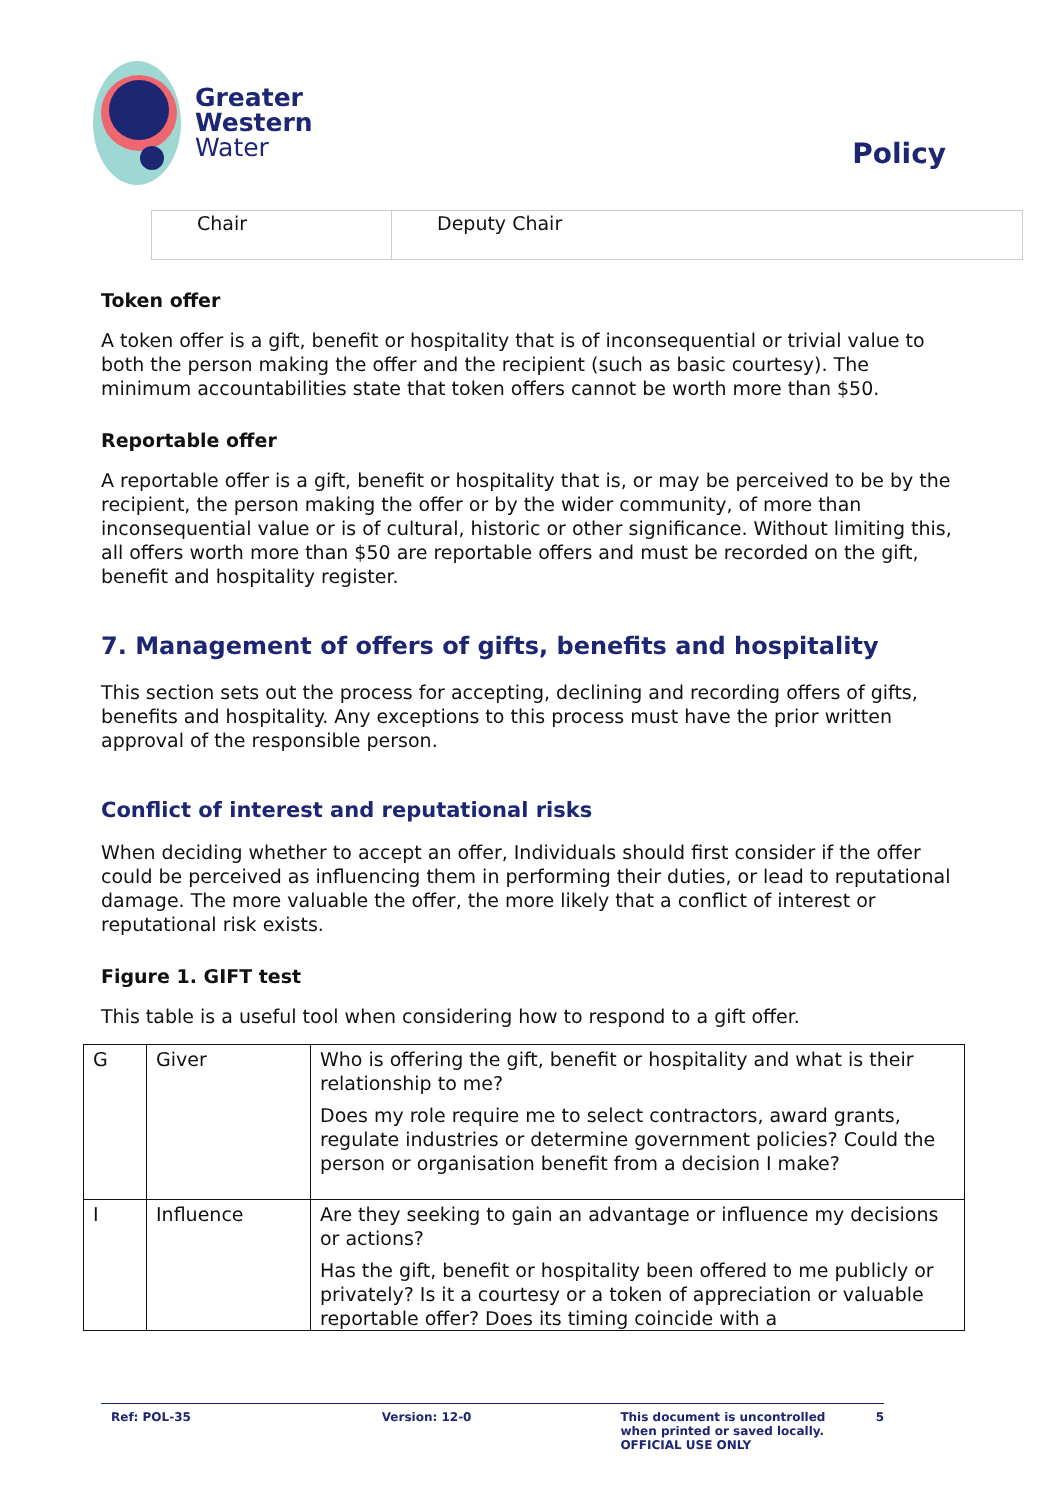Greater
Western
Water
Policy
| Chair | Deputy Chair |
Token offer
A token offer is a gift, benefit or hospitality that is of inconsequential or trivial value to both the person making the offer and the recipient (such as basic courtesy). The minimum accountabilities state that token offers cannot be worth more than $50.
Reportable offer
A reportable offer is a gift, benefit or hospitality that is, or may be perceived to be by the recipient, the person making the offer or by the wider community, of more than inconsequential value or is of cultural, historic or other significance. Without limiting this, all offers worth more than $50 are reportable offers and must be recorded on the gift, benefit and hospitality register.
7. Management of offers of gifts, benefits and hospitality
This section sets out the process for accepting, declining and recording offers of gifts, benefits and hospitality. Any exceptions to this process must have the prior written approval of the responsible person.
Conflict of interest and reputational risks
When deciding whether to accept an offer, Individuals should first consider if the offer could be perceived as influencing them in performing their duties, or lead to reputational damage. The more valuable the offer, the more likely that a conflict of interest or reputational risk exists.
Figure 1. GIFT test
This table is a useful tool when considering how to respond to a gift offer.
| G | Giver | Who is offering the gift, benefit or hospitality and what is their relationship to me? Does my role require me to select contractors, award grants, regulate industries or determine government policies? Could the person or organisation benefit from a decision I make? |
| I | Influence | Are they seeking to gain an advantage or influence my decisions or actions? Has the gift, benefit or hospitality been offered to me publicly or privately? Is it a courtesy or a token of appreciation or valuable reportable offer? Does its timing coincide with a |
Ref: POL-35 Version: 12-0 This document is uncontrolled when printed or saved locally. OFFICIAL USE ONLY
5